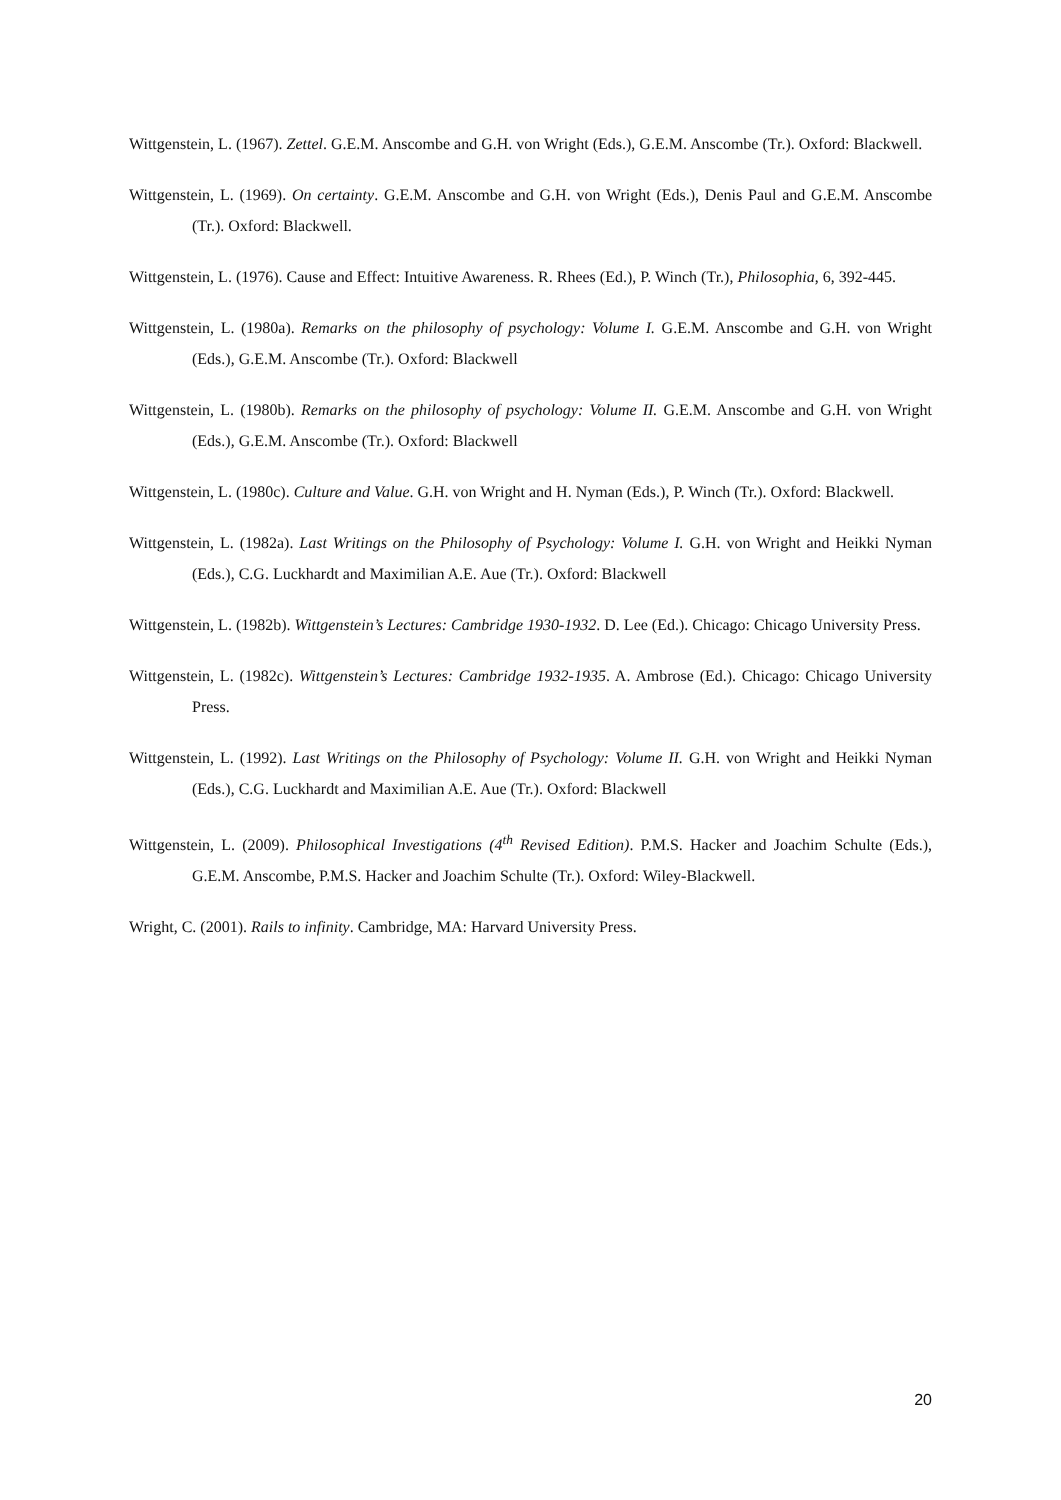Wittgenstein, L. (1967). Zettel. G.E.M. Anscombe and G.H. von Wright (Eds.), G.E.M. Anscombe (Tr.). Oxford: Blackwell.
Wittgenstein, L. (1969). On certainty. G.E.M. Anscombe and G.H. von Wright (Eds.), Denis Paul and G.E.M. Anscombe (Tr.). Oxford: Blackwell.
Wittgenstein, L. (1976). Cause and Effect: Intuitive Awareness. R. Rhees (Ed.), P. Winch (Tr.), Philosophia, 6, 392-445.
Wittgenstein, L. (1980a). Remarks on the philosophy of psychology: Volume I. G.E.M. Anscombe and G.H. von Wright (Eds.), G.E.M. Anscombe (Tr.). Oxford: Blackwell
Wittgenstein, L. (1980b). Remarks on the philosophy of psychology: Volume II. G.E.M. Anscombe and G.H. von Wright (Eds.), G.E.M. Anscombe (Tr.). Oxford: Blackwell
Wittgenstein, L. (1980c). Culture and Value. G.H. von Wright and H. Nyman (Eds.), P. Winch (Tr.). Oxford: Blackwell.
Wittgenstein, L. (1982a). Last Writings on the Philosophy of Psychology: Volume I. G.H. von Wright and Heikki Nyman (Eds.), C.G. Luckhardt and Maximilian A.E. Aue (Tr.). Oxford: Blackwell
Wittgenstein, L. (1982b). Wittgenstein’s Lectures: Cambridge 1930-1932. D. Lee (Ed.). Chicago: Chicago University Press.
Wittgenstein, L. (1982c). Wittgenstein’s Lectures: Cambridge 1932-1935. A. Ambrose (Ed.). Chicago: Chicago University Press.
Wittgenstein, L. (1992). Last Writings on the Philosophy of Psychology: Volume II. G.H. von Wright and Heikki Nyman (Eds.), C.G. Luckhardt and Maximilian A.E. Aue (Tr.). Oxford: Blackwell
Wittgenstein, L. (2009). Philosophical Investigations (4<sup>th</sup> Revised Edition). P.M.S. Hacker and Joachim Schulte (Eds.), G.E.M. Anscombe, P.M.S. Hacker and Joachim Schulte (Tr.). Oxford: Wiley-Blackwell.
Wright, C. (2001). Rails to infinity. Cambridge, MA: Harvard University Press.
20